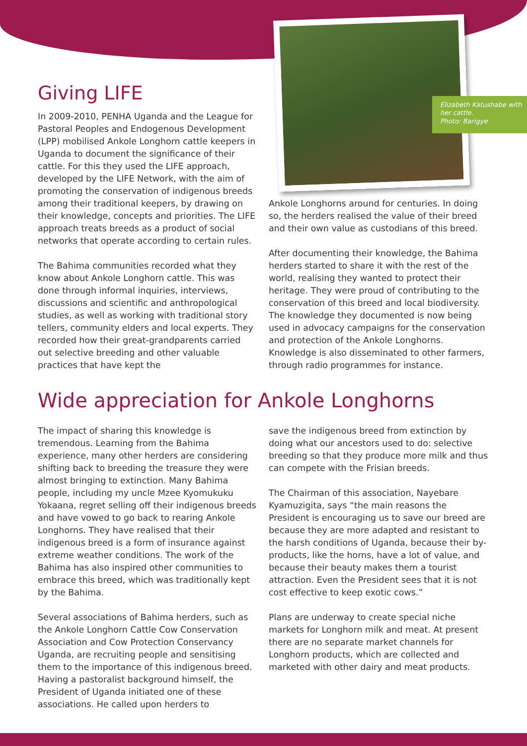Elizabeth Katushabe with her cattle.
Photo: Barigye
Giving LIFE
In 2009-2010, PENHA Uganda and the League for Pastoral Peoples and Endogenous Development (LPP) mobilised Ankole Longhorn cattle keepers in Uganda to document the significance of their cattle. For this they used the LIFE approach, developed by the LIFE Network, with the aim of promoting the conservation of indigenous breeds among their traditional keepers, by drawing on their knowledge, concepts and priorities. The LIFE approach treats breeds as a product of social networks that operate according to certain rules.
The Bahima communities recorded what they know about Ankole Longhorn cattle. This was done through informal inquiries, interviews, discussions and scientific and anthropological studies, as well as working with traditional story tellers, community elders and local experts. They recorded how their great-grandparents carried out selective breeding and other valuable practices that have kept the
Ankole Longhorns around for centuries. In doing so, the herders realised the value of their breed and their own value as custodians of this breed.
After documenting their knowledge, the Bahima herders started to share it with the rest of the world, realising they wanted to protect their heritage. They were proud of contributing to the conservation of this breed and local biodiversity. The knowledge they documented is now being used in advocacy campaigns for the conservation and protection of the Ankole Longhorns. Knowledge is also disseminated to other farmers, through radio programmes for instance.
Wide appreciation for Ankole Longhorns
The impact of sharing this knowledge is tremendous. Learning from the Bahima experience, many other herders are considering shifting back to breeding the treasure they were almost bringing to extinction. Many Bahima people, including my uncle Mzee Kyomukuku Yokaana, regret selling off their indigenous breeds and have vowed to go back to rearing Ankole Longhorns. They have realised that their indigenous breed is a form of insurance against extreme weather conditions. The work of the Bahima has also inspired other communities to embrace this breed, which was traditionally kept by the Bahima.
Several associations of Bahima herders, such as the Ankole Longhorn Cattle Cow Conservation Association and Cow Protection Conservancy Uganda, are recruiting people and sensitising them to the importance of this indigenous breed. Having a pastoralist background himself, the President of Uganda initiated one of these associations. He called upon herders to
save the indigenous breed from extinction by doing what our ancestors used to do: selective breeding so that they produce more milk and thus can compete with the Frisian breeds.
The Chairman of this association, Nayebare Kyamuzigita, says “the main reasons the President is encouraging us to save our breed are because they are more adapted and resistant to the harsh conditions of Uganda, because their by-products, like the horns, have a lot of value, and because their beauty makes them a tourist attraction. Even the President sees that it is not cost effective to keep exotic cows.”
Plans are underway to create special niche markets for Longhorn milk and meat. At present there are no separate market channels for Longhorn products, which are collected and marketed with other dairy and meat products.